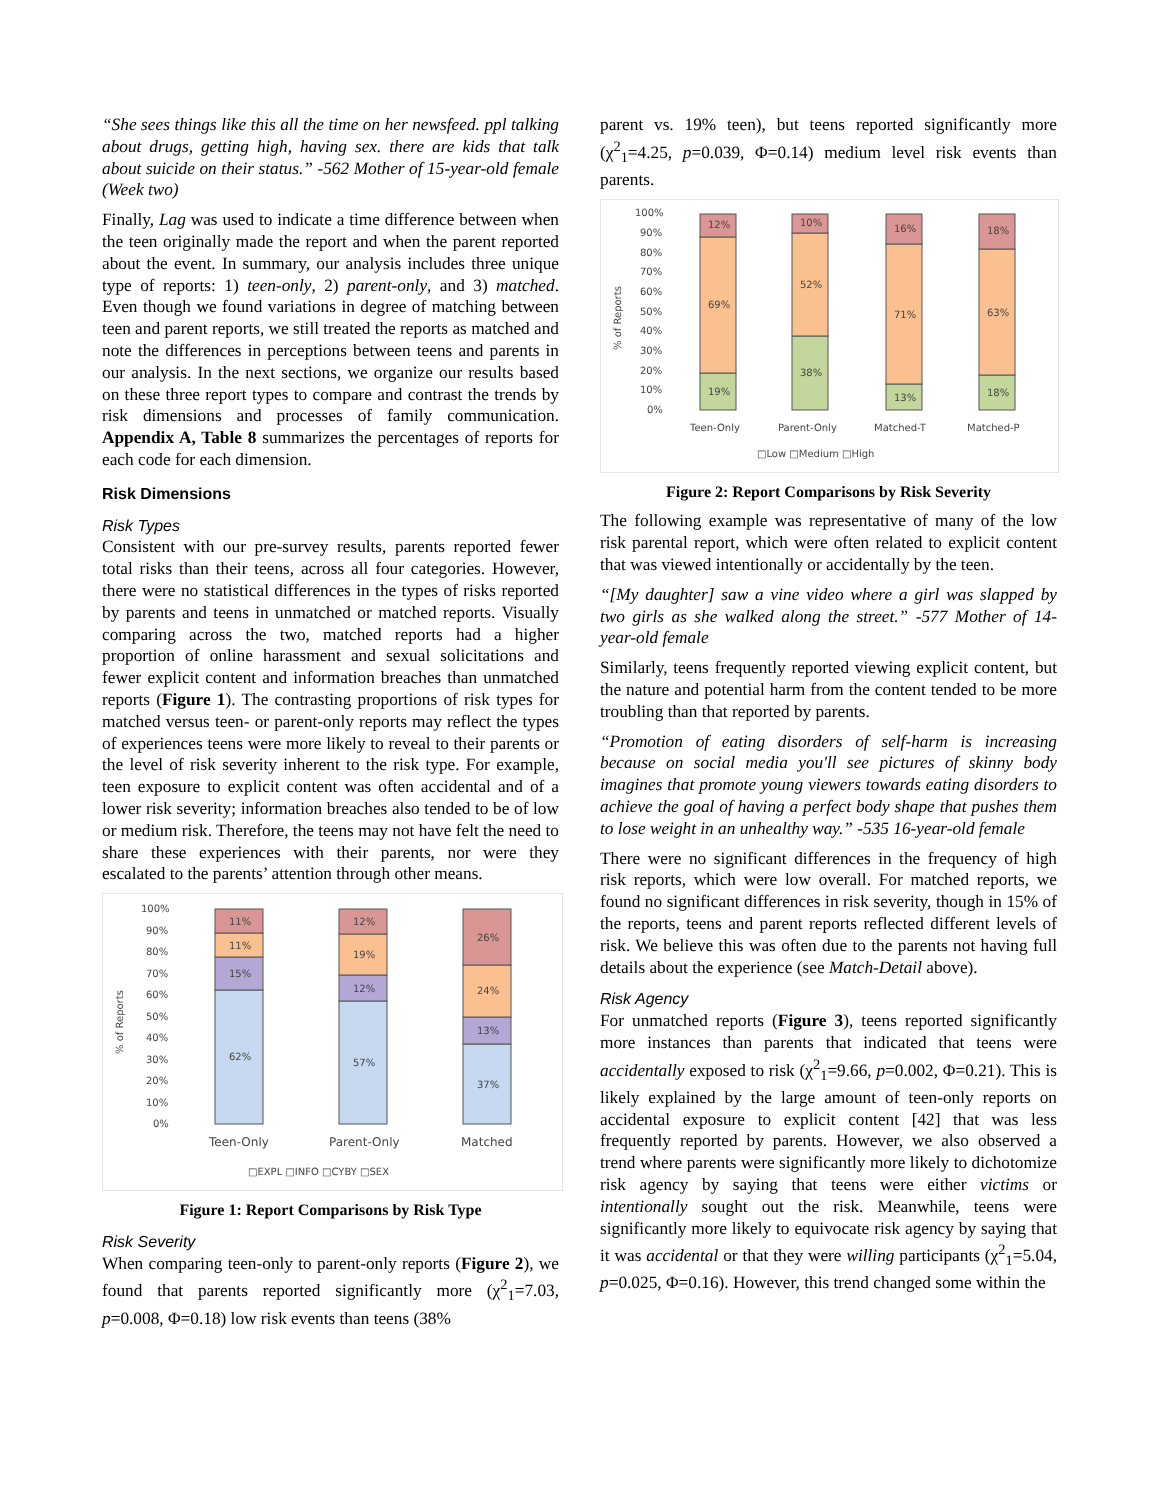“She sees things like this all the time on her newsfeed. ppl talking about drugs, getting high, having sex. there are kids that talk about suicide on their status.” -562 Mother of 15-year-old female (Week two)
Finally, Lag was used to indicate a time difference between when the teen originally made the report and when the parent reported about the event. In summary, our analysis includes three unique type of reports: 1) teen-only, 2) parent-only, and 3) matched. Even though we found variations in degree of matching between teen and parent reports, we still treated the reports as matched and note the differences in perceptions between teens and parents in our analysis. In the next sections, we organize our results based on these three report types to compare and contrast the trends by risk dimensions and processes of family communication. Appendix A, Table 8 summarizes the percentages of reports for each code for each dimension.
Risk Dimensions
Risk Types
Consistent with our pre-survey results, parents reported fewer total risks than their teens, across all four categories. However, there were no statistical differences in the types of risks reported by parents and teens in unmatched or matched reports. Visually comparing across the two, matched reports had a higher proportion of online harassment and sexual solicitations and fewer explicit content and information breaches than unmatched reports (Figure 1). The contrasting proportions of risk types for matched versus teen- or parent-only reports may reflect the types of experiences teens were more likely to reveal to their parents or the level of risk severity inherent to the risk type. For example, teen exposure to explicit content was often accidental and of a lower risk severity; information breaches also tended to be of low or medium risk. Therefore, the teens may not have felt the need to share these experiences with their parents, nor were they escalated to the parents’ attention through other means.
% of Reports
100%
90%
80%
70%
60%
50%
40%
30%
20%
10%
0%
62%
15%
11%
11%
57%
12%
19%
12%
37%
13%
24%
26%
Teen-Only
Parent-Only
Matched
□EXPL □INFO □CYBY □SEX
Figure 1: Report Comparisons by Risk Type
Risk Severity
When comparing teen-only to parent-only reports (Figure 2), we found that parents reported significantly more (χ<sup>2</sup><sub>1</sub>=7.03, p=0.008, Φ=0.18) low risk events than teens (38%
parent vs. 19% teen), but teens reported significantly more (χ<sup>2</sup><sub>1</sub>=4.25, p=0.039, Φ=0.14) medium level risk events than parents.
% of Reports
100%
90%
80%
70%
60%
50%
40%
30%
20%
10%
0%
19%
69%
12%
38%
52%
10%
13%
71%
16%
18%
63%
18%
Teen-Only
Parent-Only
Matched-T
Matched-P
□Low □Medium □High
Figure 2: Report Comparisons by Risk Severity
The following example was representative of many of the low risk parental report, which were often related to explicit content that was viewed intentionally or accidentally by the teen.
“[My daughter] saw a vine video where a girl was slapped by two girls as she walked along the street.” -577 Mother of 14-year-old female
Similarly, teens frequently reported viewing explicit content, but the nature and potential harm from the content tended to be more troubling than that reported by parents.
“Promotion of eating disorders of self-harm is increasing because on social media you'll see pictures of skinny body imagines that promote young viewers towards eating disorders to achieve the goal of having a perfect body shape that pushes them to lose weight in an unhealthy way.” -535 16-year-old female
There were no significant differences in the frequency of high risk reports, which were low overall. For matched reports, we found no significant differences in risk severity, though in 15% of the reports, teens and parent reports reflected different levels of risk. We believe this was often due to the parents not having full details about the experience (see Match-Detail above).
Risk Agency
For unmatched reports (Figure 3), teens reported significantly more instances than parents that indicated that teens were accidentally exposed to risk (χ<sup>2</sup><sub>1</sub>=9.66, p=0.002, Φ=0.21). This is likely explained by the large amount of teen-only reports on accidental exposure to explicit content [42] that was less frequently reported by parents. However, we also observed a trend where parents were significantly more likely to dichotomize risk agency by saying that teens were either victims or intentionally sought out the risk. Meanwhile, teens were significantly more likely to equivocate risk agency by saying that it was accidental or that they were willing participants (χ<sup>2</sup><sub>1</sub>=5.04, p=0.025, Φ=0.16). However, this trend changed some within the